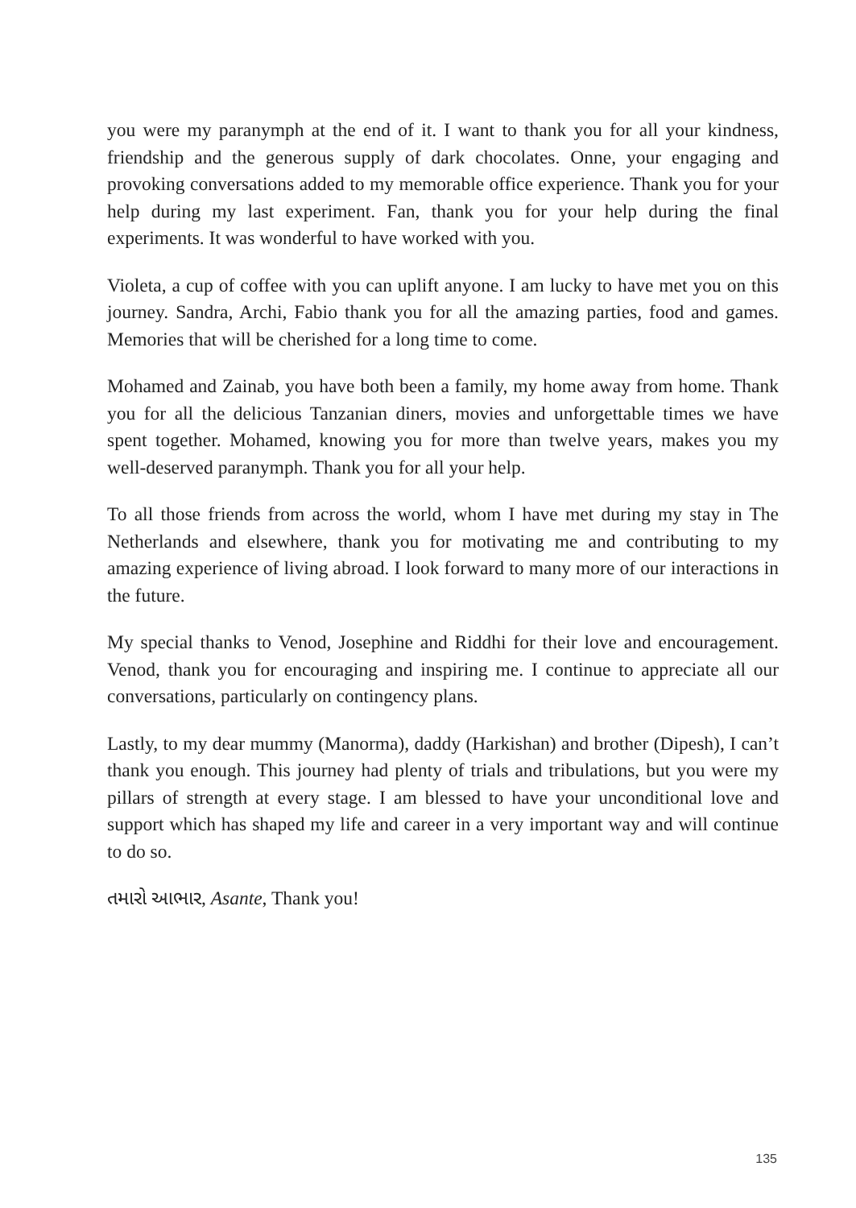you were my paranymph at the end of it. I want to thank you for all your kindness, friendship and the generous supply of dark chocolates. Onne, your engaging and provoking conversations added to my memorable office experience. Thank you for your help during my last experiment. Fan, thank you for your help during the final experiments. It was wonderful to have worked with you.
Violeta, a cup of coffee with you can uplift anyone. I am lucky to have met you on this journey. Sandra, Archi, Fabio thank you for all the amazing parties, food and games. Memories that will be cherished for a long time to come.
Mohamed and Zainab, you have both been a family, my home away from home. Thank you for all the delicious Tanzanian diners, movies and unforgettable times we have spent together. Mohamed, knowing you for more than twelve years, makes you my well-deserved paranymph. Thank you for all your help.
To all those friends from across the world, whom I have met during my stay in The Netherlands and elsewhere, thank you for motivating me and contributing to my amazing experience of living abroad. I look forward to many more of our interactions in the future.
My special thanks to Venod, Josephine and Riddhi for their love and encouragement. Venod, thank you for encouraging and inspiring me. I continue to appreciate all our conversations, particularly on contingency plans.
Lastly, to my dear mummy (Manorma), daddy (Harkishan) and brother (Dipesh), I can’t thank you enough. This journey had plenty of trials and tribulations, but you were my pillars of strength at every stage. I am blessed to have your unconditional love and support which has shaped my life and career in a very important way and will continue to do so.
તમારો આભાર, Asante, Thank you!
135